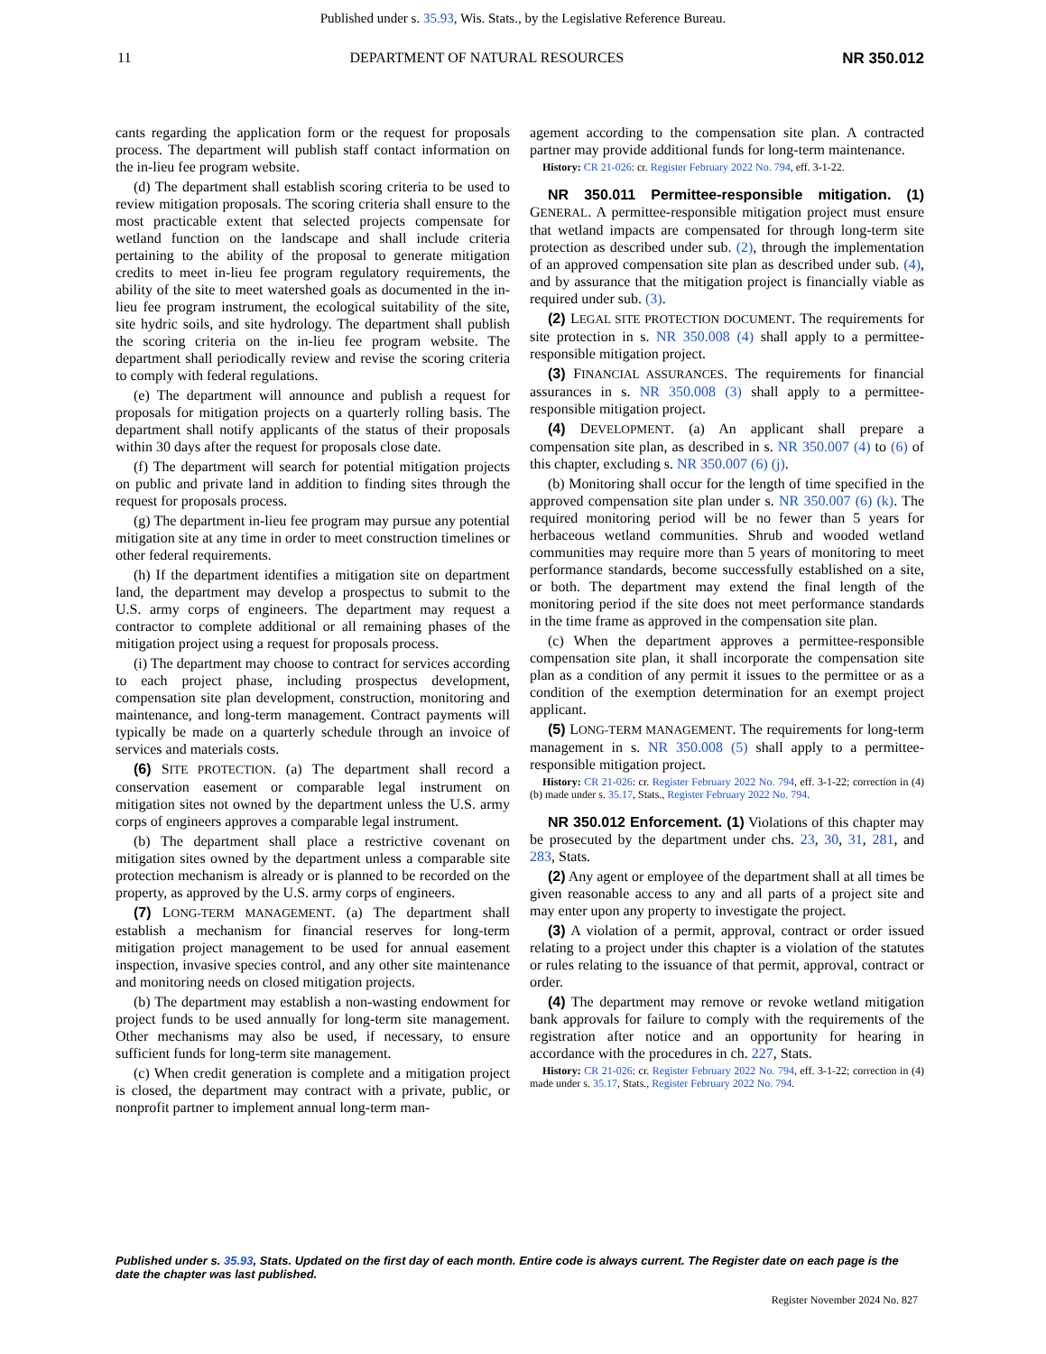Published under s. 35.93, Wis. Stats., by the Legislative Reference Bureau.
11 DEPARTMENT OF NATURAL RESOURCES NR 350.012
cants regarding the application form or the request for proposals process. The department will publish staff contact information on the in-lieu fee program website.
(d) The department shall establish scoring criteria to be used to review mitigation proposals. The scoring criteria shall ensure to the most practicable extent that selected projects compensate for wetland function on the landscape and shall include criteria pertaining to the ability of the proposal to generate mitigation credits to meet in-lieu fee program regulatory requirements, the ability of the site to meet watershed goals as documented in the in-lieu fee program instrument, the ecological suitability of the site, site hydric soils, and site hydrology. The department shall publish the scoring criteria on the in-lieu fee program website. The department shall periodically review and revise the scoring criteria to comply with federal regulations.
(e) The department will announce and publish a request for proposals for mitigation projects on a quarterly rolling basis. The department shall notify applicants of the status of their proposals within 30 days after the request for proposals close date.
(f) The department will search for potential mitigation projects on public and private land in addition to finding sites through the request for proposals process.
(g) The department in-lieu fee program may pursue any potential mitigation site at any time in order to meet construction timelines or other federal requirements.
(h) If the department identifies a mitigation site on department land, the department may develop a prospectus to submit to the U.S. army corps of engineers. The department may request a contractor to complete additional or all remaining phases of the mitigation project using a request for proposals process.
(i) The department may choose to contract for services according to each project phase, including prospectus development, compensation site plan development, construction, monitoring and maintenance, and long-term management. Contract payments will typically be made on a quarterly schedule through an invoice of services and materials costs.
(6) SITE PROTECTION. (a) The department shall record a conservation easement or comparable legal instrument on mitigation sites not owned by the department unless the U.S. army corps of engineers approves a comparable legal instrument.
(b) The department shall place a restrictive covenant on mitigation sites owned by the department unless a comparable site protection mechanism is already or is planned to be recorded on the property, as approved by the U.S. army corps of engineers.
(7) LONG-TERM MANAGEMENT. (a) The department shall establish a mechanism for financial reserves for long-term mitigation project management to be used for annual easement inspection, invasive species control, and any other site maintenance and monitoring needs on closed mitigation projects.
(b) The department may establish a non-wasting endowment for project funds to be used annually for long-term site management. Other mechanisms may also be used, if necessary, to ensure sufficient funds for long-term site management.
(c) When credit generation is complete and a mitigation project is closed, the department may contract with a private, public, or nonprofit partner to implement annual long-term man-
agement according to the compensation site plan. A contracted partner may provide additional funds for long-term maintenance.
History: CR 21-026: cr. Register February 2022 No. 794, eff. 3-1-22.
NR 350.011 Permittee-responsible mitigation. (1) GENERAL. A permittee-responsible mitigation project must ensure that wetland impacts are compensated for through long-term site protection as described under sub. (2), through the implementation of an approved compensation site plan as described under sub. (4), and by assurance that the mitigation project is financially viable as required under sub. (3).
(2) LEGAL SITE PROTECTION DOCUMENT. The requirements for site protection in s. NR 350.008 (4) shall apply to a permittee-responsible mitigation project.
(3) FINANCIAL ASSURANCES. The requirements for financial assurances in s. NR 350.008 (3) shall apply to a permittee-responsible mitigation project.
(4) DEVELOPMENT. (a) An applicant shall prepare a compensation site plan, as described in s. NR 350.007 (4) to (6) of this chapter, excluding s. NR 350.007 (6) (j).
(b) Monitoring shall occur for the length of time specified in the approved compensation site plan under s. NR 350.007 (6) (k). The required monitoring period will be no fewer than 5 years for herbaceous wetland communities. Shrub and wooded wetland communities may require more than 5 years of monitoring to meet performance standards, become successfully established on a site, or both. The department may extend the final length of the monitoring period if the site does not meet performance standards in the time frame as approved in the compensation site plan.
(c) When the department approves a permittee-responsible compensation site plan, it shall incorporate the compensation site plan as a condition of any permit it issues to the permittee or as a condition of the exemption determination for an exempt project applicant.
(5) LONG-TERM MANAGEMENT. The requirements for long-term management in s. NR 350.008 (5) shall apply to a permittee-responsible mitigation project.
History: CR 21-026: cr. Register February 2022 No. 794, eff. 3-1-22; correction in (4) (b) made under s. 35.17, Stats., Register February 2022 No. 794.
NR 350.012 Enforcement. (1) Violations of this chapter may be prosecuted by the department under chs. 23, 30, 31, 281, and 283, Stats.
(2) Any agent or employee of the department shall at all times be given reasonable access to any and all parts of a project site and may enter upon any property to investigate the project.
(3) A violation of a permit, approval, contract or order issued relating to a project under this chapter is a violation of the statutes or rules relating to the issuance of that permit, approval, contract or order.
(4) The department may remove or revoke wetland mitigation bank approvals for failure to comply with the requirements of the registration after notice and an opportunity for hearing in accordance with the procedures in ch. 227, Stats.
History: CR 21-026: cr. Register February 2022 No. 794, eff. 3-1-22; correction in (4) made under s. 35.17, Stats., Register February 2022 No. 794.
Published under s. 35.93, Stats. Updated on the first day of each month. Entire code is always current. The Register date on each page is the date the chapter was last published.
Register November 2024 No. 827